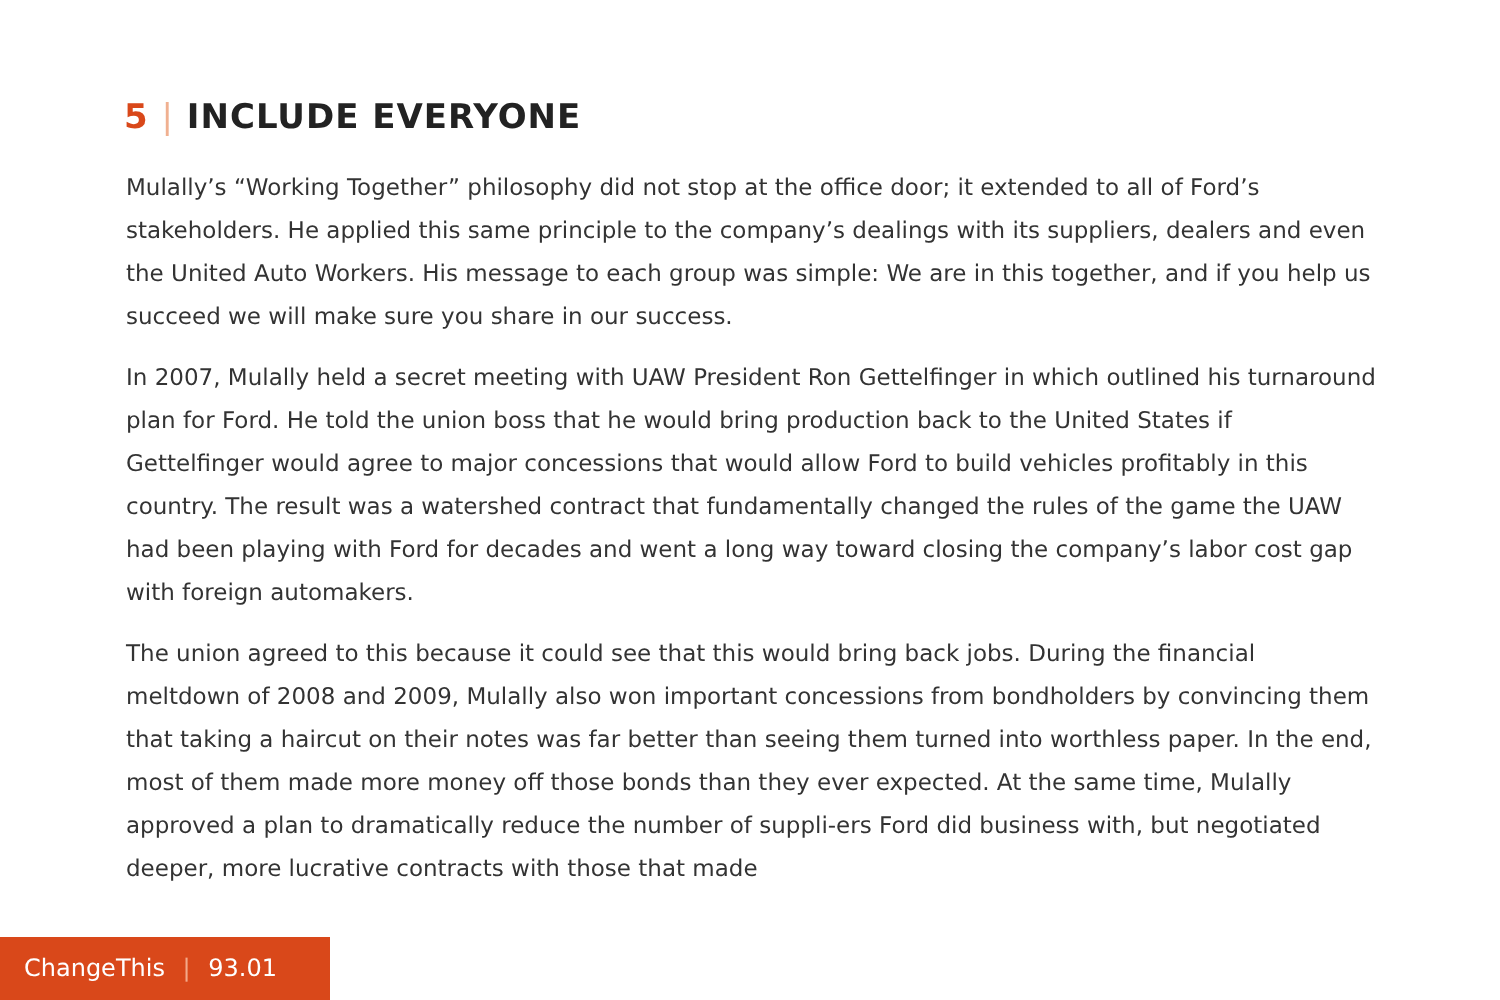5 | INCLUDE EVERYONE
Mulally’s “Working Together” philosophy did not stop at the office door; it extended to all of Ford’s stakeholders. He applied this same principle to the company’s dealings with its suppliers, dealers and even the United Auto Workers. His message to each group was simple: We are in this together, and if you help us succeed we will make sure you share in our success.
In 2007, Mulally held a secret meeting with UAW President Ron Gettelfinger in which outlined his turnaround plan for Ford. He told the union boss that he would bring production back to the United States if Gettelfinger would agree to major concessions that would allow Ford to build vehicles profitably in this country. The result was a watershed contract that fundamentally changed the rules of the game the UAW had been playing with Ford for decades and went a long way toward closing the company’s labor cost gap with foreign automakers.
The union agreed to this because it could see that this would bring back jobs. During the financial meltdown of 2008 and 2009, Mulally also won important concessions from bondholders by convincing them that taking a haircut on their notes was far better than seeing them turned into worthless paper. In the end, most of them made more money off those bonds than they ever expected. At the same time, Mulally approved a plan to dramatically reduce the number of suppli-ers Ford did business with, but negotiated deeper, more lucrative contracts with those that made
ChangeThis | 93.01